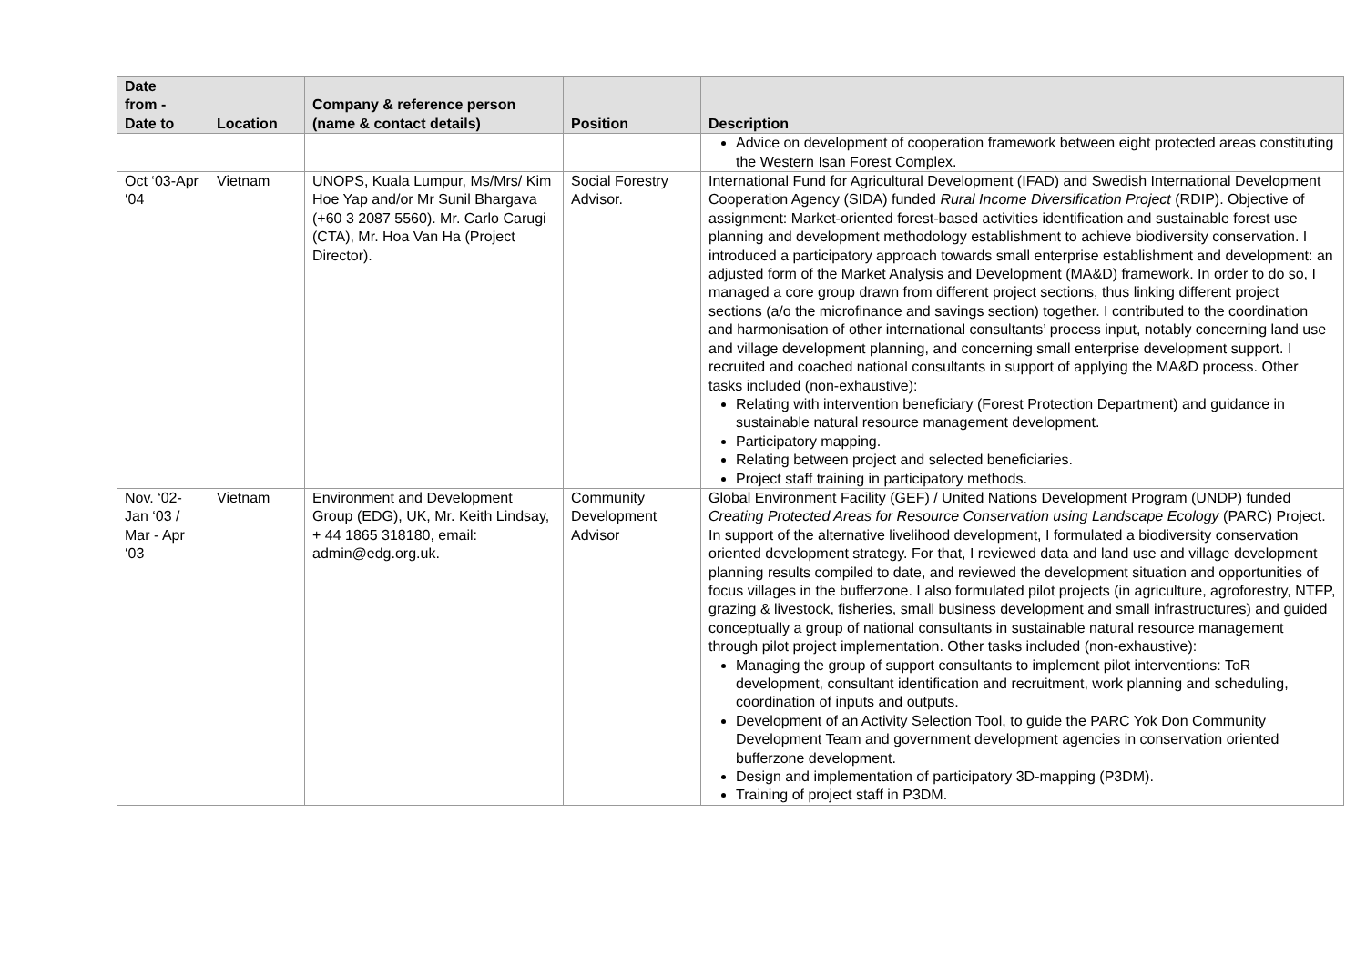| Date from - Date to | Location | Company & reference person (name & contact details) | Position | Description |
| --- | --- | --- | --- | --- |
| | | | | Advice on development of cooperation framework between eight protected areas constituting the Western Isan Forest Complex. |
| Oct ‘03-Apr ‘04 | Vietnam | UNOPS, Kuala Lumpur, Ms/Mrs/ Kim Hoe Yap and/or Mr Sunil Bhargava (+60 3 2087 5560). Mr. Carlo Carugi (CTA), Mr. Hoa Van Ha (Project Director). | Social Forestry Advisor. | International Fund for Agricultural Development (IFAD) and Swedish International Development Cooperation Agency (SIDA) funded Rural Income Diversification Project (RDIP). Objective of assignment: Market-oriented forest-based activities identification and sustainable forest use planning and development methodology establishment to achieve biodiversity conservation. I introduced a participatory approach towards small enterprise establishment and development: an adjusted form of the Market Analysis and Development (MA&D) framework. In order to do so, I managed a core group drawn from different project sections, thus linking different project sections (a/o the microfinance and savings section) together. I contributed to the coordination and harmonisation of other international consultants’ process input, notably concerning land use and village development planning, and concerning small enterprise development support. I recruited and coached national consultants in support of applying the MA&D process. Other tasks included (non-exhaustive): Relating with intervention beneficiary (Forest Protection Department) and guidance in sustainable natural resource management development. Participatory mapping. Relating between project and selected beneficiaries. Project staff training in participatory methods. |
| Nov. ‘02-Jan ‘03 / Mar - Apr ‘03 | Vietnam | Environment and Development Group (EDG), UK, Mr. Keith Lindsay, + 44 1865 318180, email: admin@edg.org.uk. | Community Development Advisor | Global Environment Facility (GEF) / United Nations Development Program (UNDP) funded Creating Protected Areas for Resource Conservation using Landscape Ecology (PARC) Project. In support of the alternative livelihood development, I formulated a biodiversity conservation oriented development strategy. For that, I reviewed data and land use and village development planning results compiled to date, and reviewed the development situation and opportunities of focus villages in the bufferzone. I also formulated pilot projects (in agriculture, agroforestry, NTFP, grazing & livestock, fisheries, small business development and small infrastructures) and guided conceptually a group of national consultants in sustainable natural resource management through pilot project implementation. Other tasks included (non-exhaustive): Managing the group of support consultants to implement pilot interventions: ToR development, consultant identification and recruitment, work planning and scheduling, coordination of inputs and outputs. Development of an Activity Selection Tool, to guide the PARC Yok Don Community Development Team and government development agencies in conservation oriented bufferzone development. Design and implementation of participatory 3D-mapping (P3DM). Training of project staff in P3DM. |